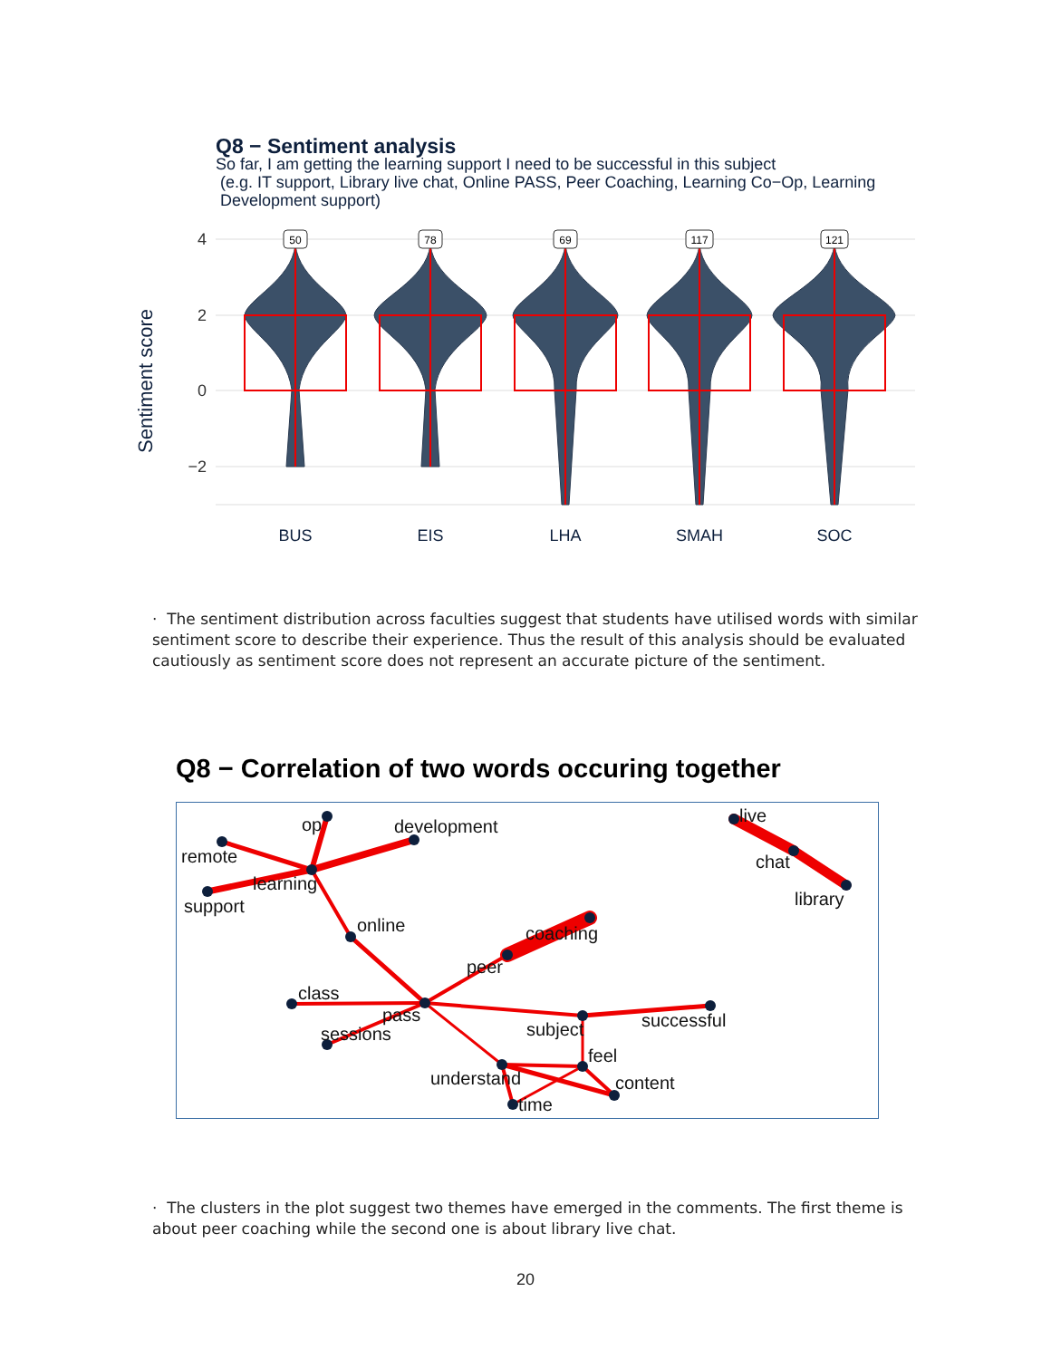Q8 − Sentiment analysis
So far, I am getting the learning support I need to be successful in this subject
(e.g. IT support, Library live chat, Online PASS, Peer Coaching, Learning Co−Op, Learning
Development support)
Sentiment score
4
2
0
−2
BUS
EIS
LHA
SMAH
SOC
50
78
69
117
121
· The sentiment distribution across faculties suggest that students have utilised words with similar sentiment score to describe their experience. Thus the result of this analysis should be evaluated cautiously as sentiment score does not represent an accurate picture of the sentiment.
Q8 − Correlation of two words occuring together
op
development
remote
learning
support
online
coaching
peer
class
pass
sessions
subject
successful
feel
understand
content
time
live
chat
library
· The clusters in the plot suggest two themes have emerged in the comments. The first theme is about peer coaching while the second one is about library live chat.
20